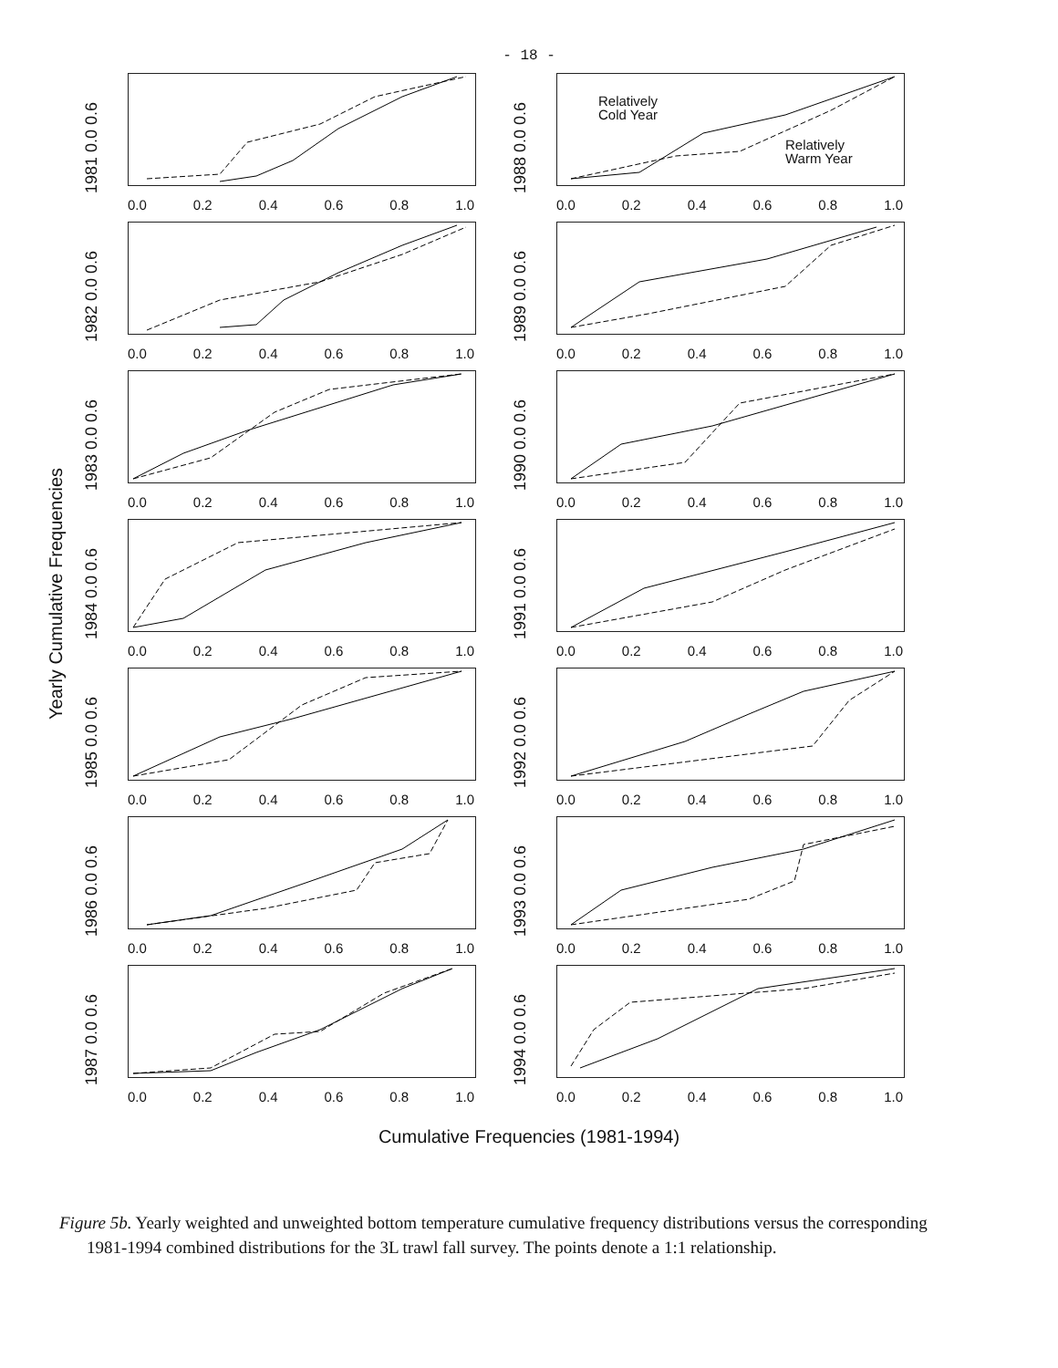- 18 -
Yearly Cumulative Frequencies
1981 0.0 0.6
0.0 0.2 0.4 0.6 0.8 1.0
1982 0.0 0.6
0.0 0.2 0.4 0.6 0.8 1.0
1983 0.0 0.6
0.0 0.2 0.4 0.6 0.8 1.0
1984 0.0 0.6
0.0 0.2 0.4 0.6 0.8 1.0
1985 0.0 0.6
0.0 0.2 0.4 0.6 0.8 1.0
1986 0.0 0.6
0.0 0.2 0.4 0.6 0.8 1.0
1987 0.0 0.6
0.0 0.2 0.4 0.6 0.8 1.0
1988 0.0 0.6
Relatively
Cold Year
Relatively
Warm Year
0.0 0.2 0.4 0.6 0.8 1.0
1989 0.0 0.6
0.0 0.2 0.4 0.6 0.8 1.0
1990 0.0 0.6
0.0 0.2 0.4 0.6 0.8 1.0
1991 0.0 0.6
0.0 0.2 0.4 0.6 0.8 1.0
1992 0.0 0.6
0.0 0.2 0.4 0.6 0.8 1.0
1993 0.0 0.6
0.0 0.2 0.4 0.6 0.8 1.0
1994 0.0 0.6
0.0 0.2 0.4 0.6 0.8 1.0
Cumulative Frequencies (1981-1994)
Figure 5b. Yearly weighted and unweighted bottom temperature cumulative frequency distributions versus the corresponding 1981-1994 combined distributions for the 3L trawl fall survey. The points denote a 1:1 relationship.